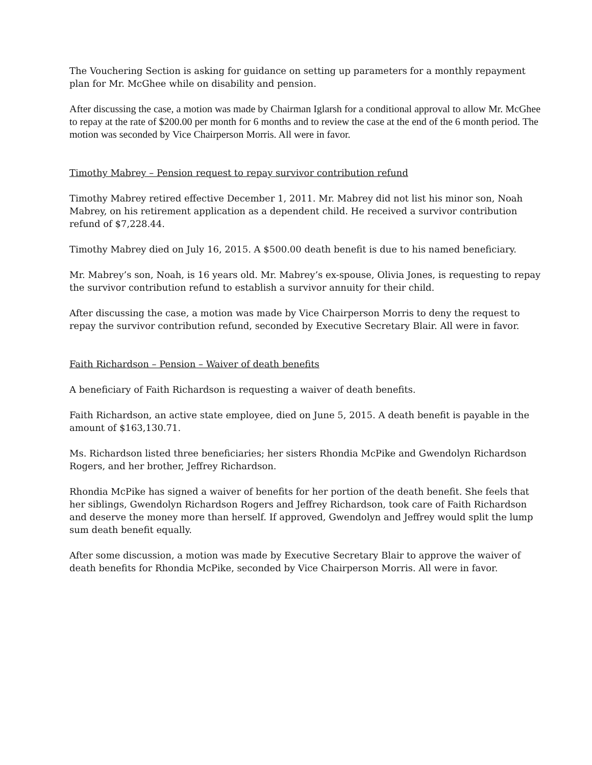The Vouchering Section is asking for guidance on setting up parameters for a monthly repayment plan for Mr. McGhee while on disability and pension.
After discussing the case, a motion was made by Chairman Iglarsh for a conditional approval to allow Mr. McGhee to repay at the rate of $200.00 per month for 6 months and to review the case at the end of the 6 month period. The motion was seconded by Vice Chairperson Morris. All were in favor.
Timothy Mabrey – Pension request to repay survivor contribution refund
Timothy Mabrey retired effective December 1, 2011. Mr. Mabrey did not list his minor son, Noah Mabrey, on his retirement application as a dependent child. He received a survivor contribution refund of $7,228.44.
Timothy Mabrey died on July 16, 2015. A $500.00 death benefit is due to his named beneficiary.
Mr. Mabrey’s son, Noah, is 16 years old. Mr. Mabrey’s ex-spouse, Olivia Jones, is requesting to repay the survivor contribution refund to establish a survivor annuity for their child.
After discussing the case, a motion was made by Vice Chairperson Morris to deny the request to repay the survivor contribution refund, seconded by Executive Secretary Blair. All were in favor.
Faith Richardson – Pension – Waiver of death benefits
A beneficiary of Faith Richardson is requesting a waiver of death benefits.
Faith Richardson, an active state employee, died on June 5, 2015. A death benefit is payable in the amount of $163,130.71.
Ms. Richardson listed three beneficiaries; her sisters Rhondia McPike and Gwendolyn Richardson Rogers, and her brother, Jeffrey Richardson.
Rhondia McPike has signed a waiver of benefits for her portion of the death benefit. She feels that her siblings, Gwendolyn Richardson Rogers and Jeffrey Richardson, took care of Faith Richardson and deserve the money more than herself. If approved, Gwendolyn and Jeffrey would split the lump sum death benefit equally.
After some discussion, a motion was made by Executive Secretary Blair to approve the waiver of death benefits for Rhondia McPike, seconded by Vice Chairperson Morris. All were in favor.